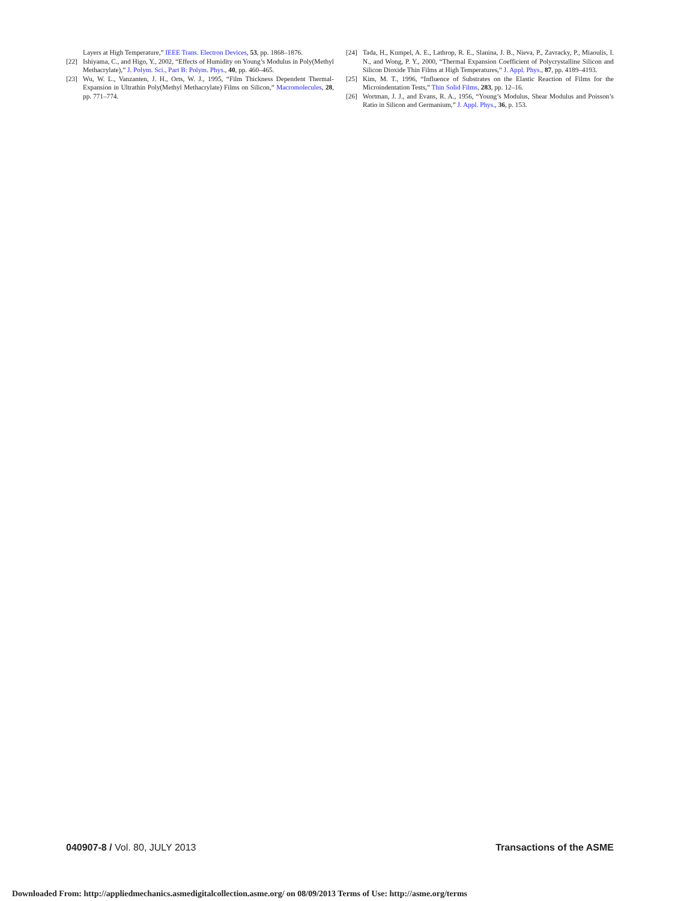Layers at High Temperature,” IEEE Trans. Electron Devices, 53, pp. 1868–1876.
[22] Ishiyama, C., and Higo, Y., 2002, “Effects of Humidity on Young’s Modulus in Poly(Methyl Methacrylate),” J. Polym. Sci., Part B: Polym. Phys., 40, pp. 460–465.
[23] Wu, W. L., Vanzanten, J. H., Orts, W. J., 1995, “Film Thickness Dependent Thermal-Expansion in Ultrathin Poly(Methyl Methacrylate) Films on Silicon,” Macromolecules, 28, pp. 771–774.
[24] Tada, H., Kumpel, A. E., Lathrop, R. E., Slanina, J. B., Nieva, P., Zavracky, P., Miaoulis, I. N., and Wong, P. Y., 2000, “Thermal Expansion Coefficient of Polycrystalline Silicon and Silicon Dioxide Thin Films at High Temperatures,” J. Appl. Phys., 87, pp. 4189–4193.
[25] Kim, M. T., 1996, “Influence of Substrates on the Elastic Reaction of Films for the Microindentation Tests,” Thin Solid Films, 283, pp. 12–16.
[26] Wortman, J. J., and Evans, R. A., 1956, “Young’s Modulus, Shear Modulus and Poisson’s Ratio in Silicon and Germanium,” J. Appl. Phys., 36, p. 153.
040907-8 / Vol. 80, JULY 2013 Transactions of the ASME
Downloaded From: http://appliedmechanics.asmedigitalcollection.asme.org/ on 08/09/2013 Terms of Use: http://asme.org/terms